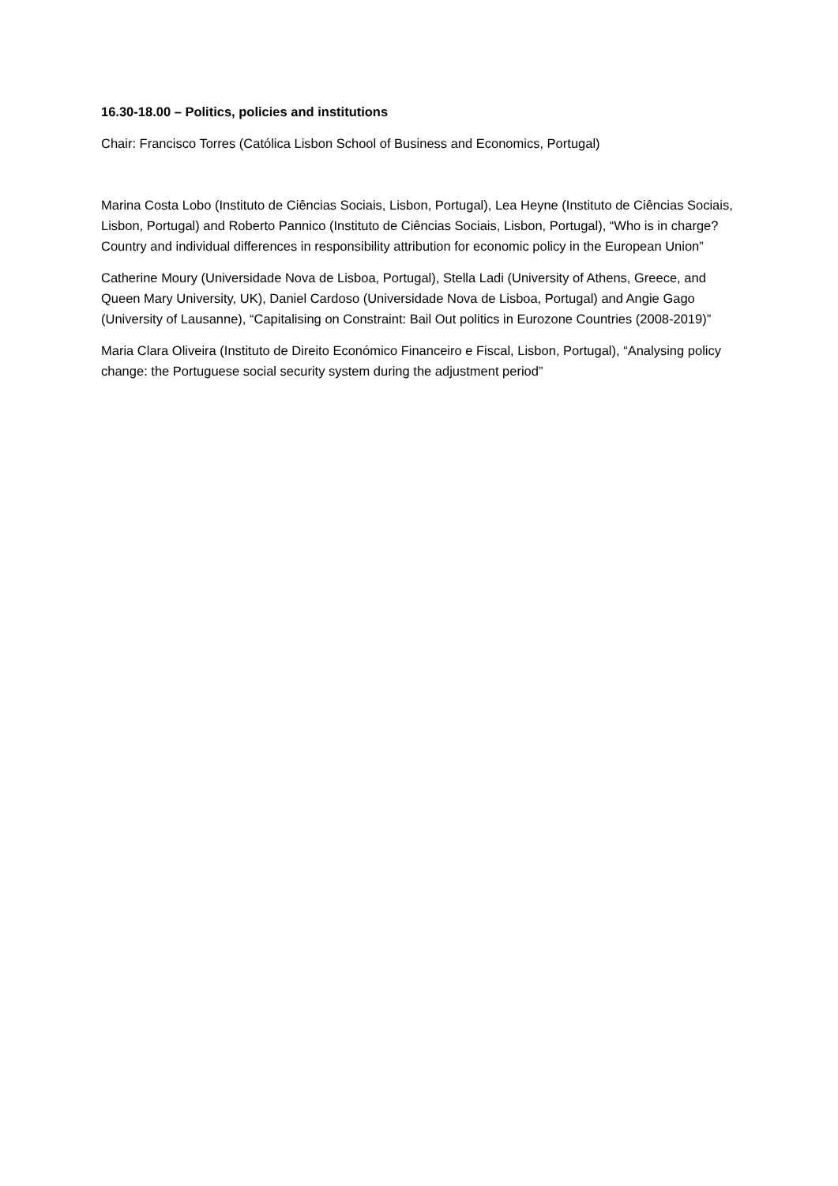16.30-18.00 – Politics, policies and institutions
Chair: Francisco Torres (Católica Lisbon School of Business and Economics, Portugal)
Marina Costa Lobo (Instituto de Ciências Sociais, Lisbon, Portugal), Lea Heyne (Instituto de Ciências Sociais, Lisbon, Portugal) and Roberto Pannico (Instituto de Ciências Sociais, Lisbon, Portugal), “Who is in charge? Country and individual differences in responsibility attribution for economic policy in the European Union”
Catherine Moury (Universidade Nova de Lisboa, Portugal), Stella Ladi (University of Athens, Greece, and Queen Mary University, UK), Daniel Cardoso (Universidade Nova de Lisboa, Portugal) and Angie Gago (University of Lausanne), “Capitalising on Constraint: Bail Out politics in Eurozone Countries (2008-2019)”
Maria Clara Oliveira (Instituto de Direito Económico Financeiro e Fiscal, Lisbon, Portugal), “Analysing policy change: the Portuguese social security system during the adjustment period”